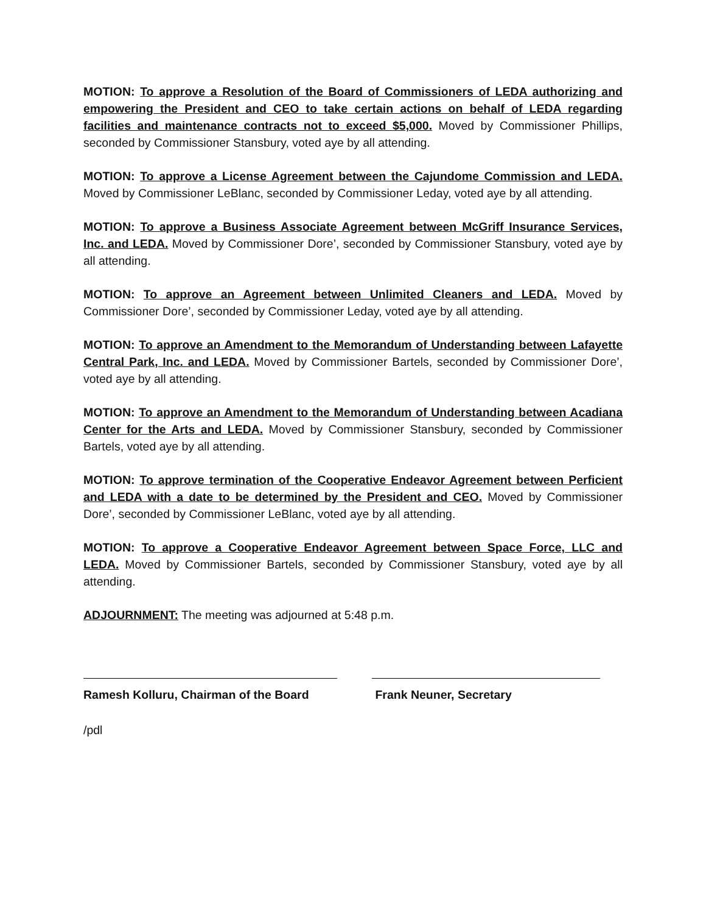MOTION: To approve a Resolution of the Board of Commissioners of LEDA authorizing and empowering the President and CEO to take certain actions on behalf of LEDA regarding facilities and maintenance contracts not to exceed $5,000. Moved by Commissioner Phillips, seconded by Commissioner Stansbury, voted aye by all attending.
MOTION: To approve a License Agreement between the Cajundome Commission and LEDA. Moved by Commissioner LeBlanc, seconded by Commissioner Leday, voted aye by all attending.
MOTION: To approve a Business Associate Agreement between McGriff Insurance Services, Inc. and LEDA. Moved by Commissioner Dore’, seconded by Commissioner Stansbury, voted aye by all attending.
MOTION: To approve an Agreement between Unlimited Cleaners and LEDA. Moved by Commissioner Dore’, seconded by Commissioner Leday, voted aye by all attending.
MOTION: To approve an Amendment to the Memorandum of Understanding between Lafayette Central Park, Inc. and LEDA. Moved by Commissioner Bartels, seconded by Commissioner Dore’, voted aye by all attending.
MOTION: To approve an Amendment to the Memorandum of Understanding between Acadiana Center for the Arts and LEDA. Moved by Commissioner Stansbury, seconded by Commissioner Bartels, voted aye by all attending.
MOTION: To approve termination of the Cooperative Endeavor Agreement between Perficient and LEDA with a date to be determined by the President and CEO. Moved by Commissioner Dore’, seconded by Commissioner LeBlanc, voted aye by all attending.
MOTION: To approve a Cooperative Endeavor Agreement between Space Force, LLC and LEDA. Moved by Commissioner Bartels, seconded by Commissioner Stansbury, voted aye by all attending.
ADJOURNMENT: The meeting was adjourned at 5:48 p.m.
Ramesh Kolluru, Chairman of the Board
Frank Neuner, Secretary
/pdl